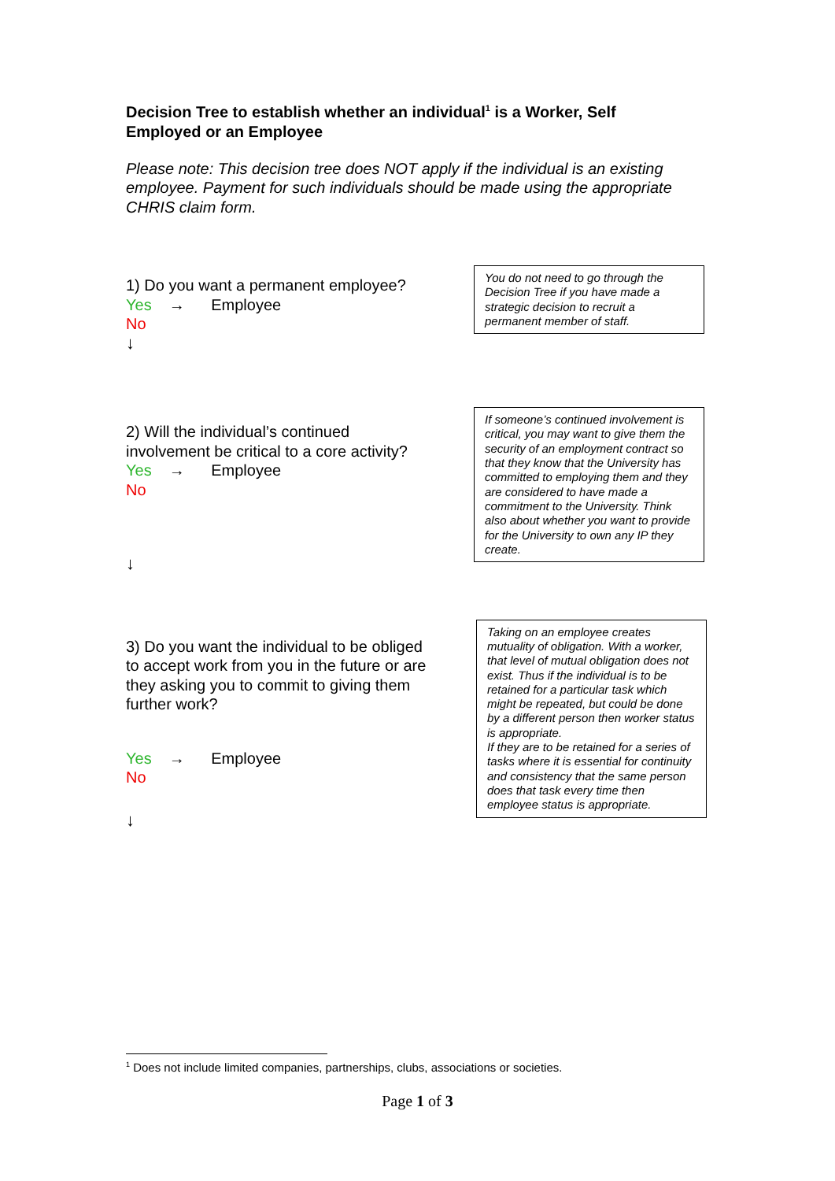Decision Tree to establish whether an individual<sup>1</sup> is a Worker, Self Employed or an Employee
Please note: This decision tree does NOT apply if the individual is an existing employee. Payment for such individuals should be made using the appropriate CHRIS claim form.
1) Do you want a permanent employee?
Yes → Employee
No
↓
You do not need to go through the Decision Tree if you have made a strategic decision to recruit a permanent member of staff.
2) Will the individual’s continued involvement be critical to a core activity?
Yes → Employee
No
↓
If someone’s continued involvement is critical, you may want to give them the security of an employment contract so that they know that the University has committed to employing them and they are considered to have made a commitment to the University. Think also about whether you want to provide for the University to own any IP they create.
3) Do you want the individual to be obliged to accept work from you in the future or are they asking you to commit to giving them further work?
Yes → Employee
No
↓
Taking on an employee creates mutuality of obligation. With a worker, that level of mutual obligation does not exist. Thus if the individual is to be retained for a particular task which might be repeated, but could be done by a different person then worker status is appropriate.
If they are to be retained for a series of tasks where it is essential for continuity and consistency that the same person does that task every time then employee status is appropriate.
<sup>1</sup> Does not include limited companies, partnerships, clubs, associations or societies.
Page 1 of 3